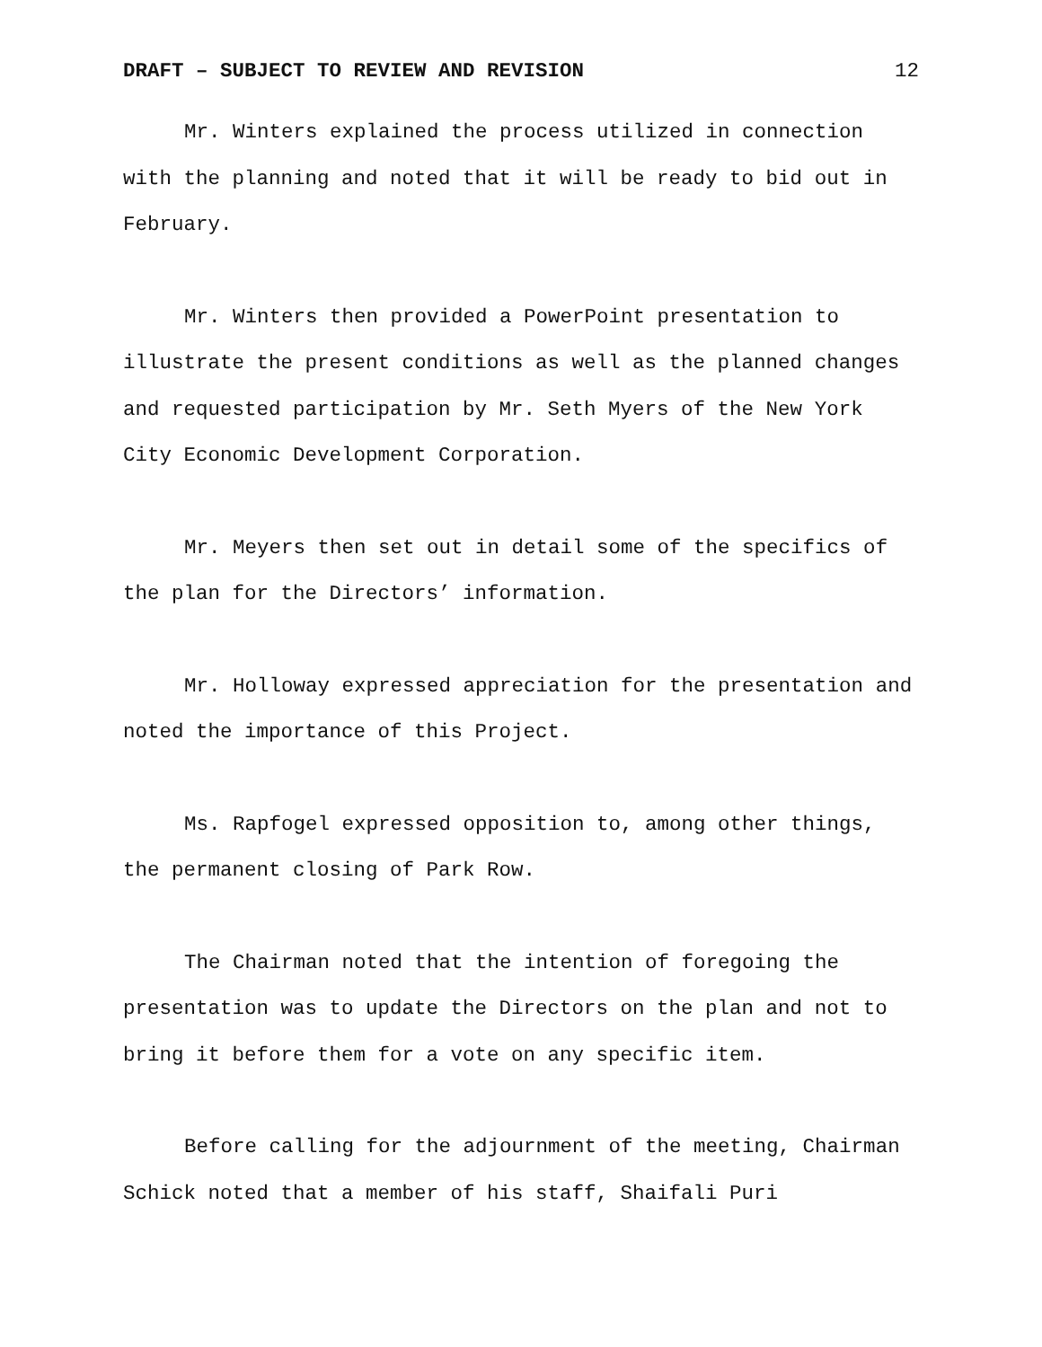DRAFT – SUBJECT TO REVIEW AND REVISION 12
Mr. Winters explained the process utilized in connection with the planning and noted that it will be ready to bid out in February.
Mr. Winters then provided a PowerPoint presentation to illustrate the present conditions as well as the planned changes and requested participation by Mr. Seth Myers of the New York City Economic Development Corporation.
Mr. Meyers then set out in detail some of the specifics of the plan for the Directors’ information.
Mr. Holloway expressed appreciation for the presentation and noted the importance of this Project.
Ms. Rapfogel expressed opposition to, among other things, the permanent closing of Park Row.
The Chairman noted that the intention of foregoing the presentation was to update the Directors on the plan and not to bring it before them for a vote on any specific item.
Before calling for the adjournment of the meeting, Chairman Schick noted that a member of his staff, Shaifali Puri